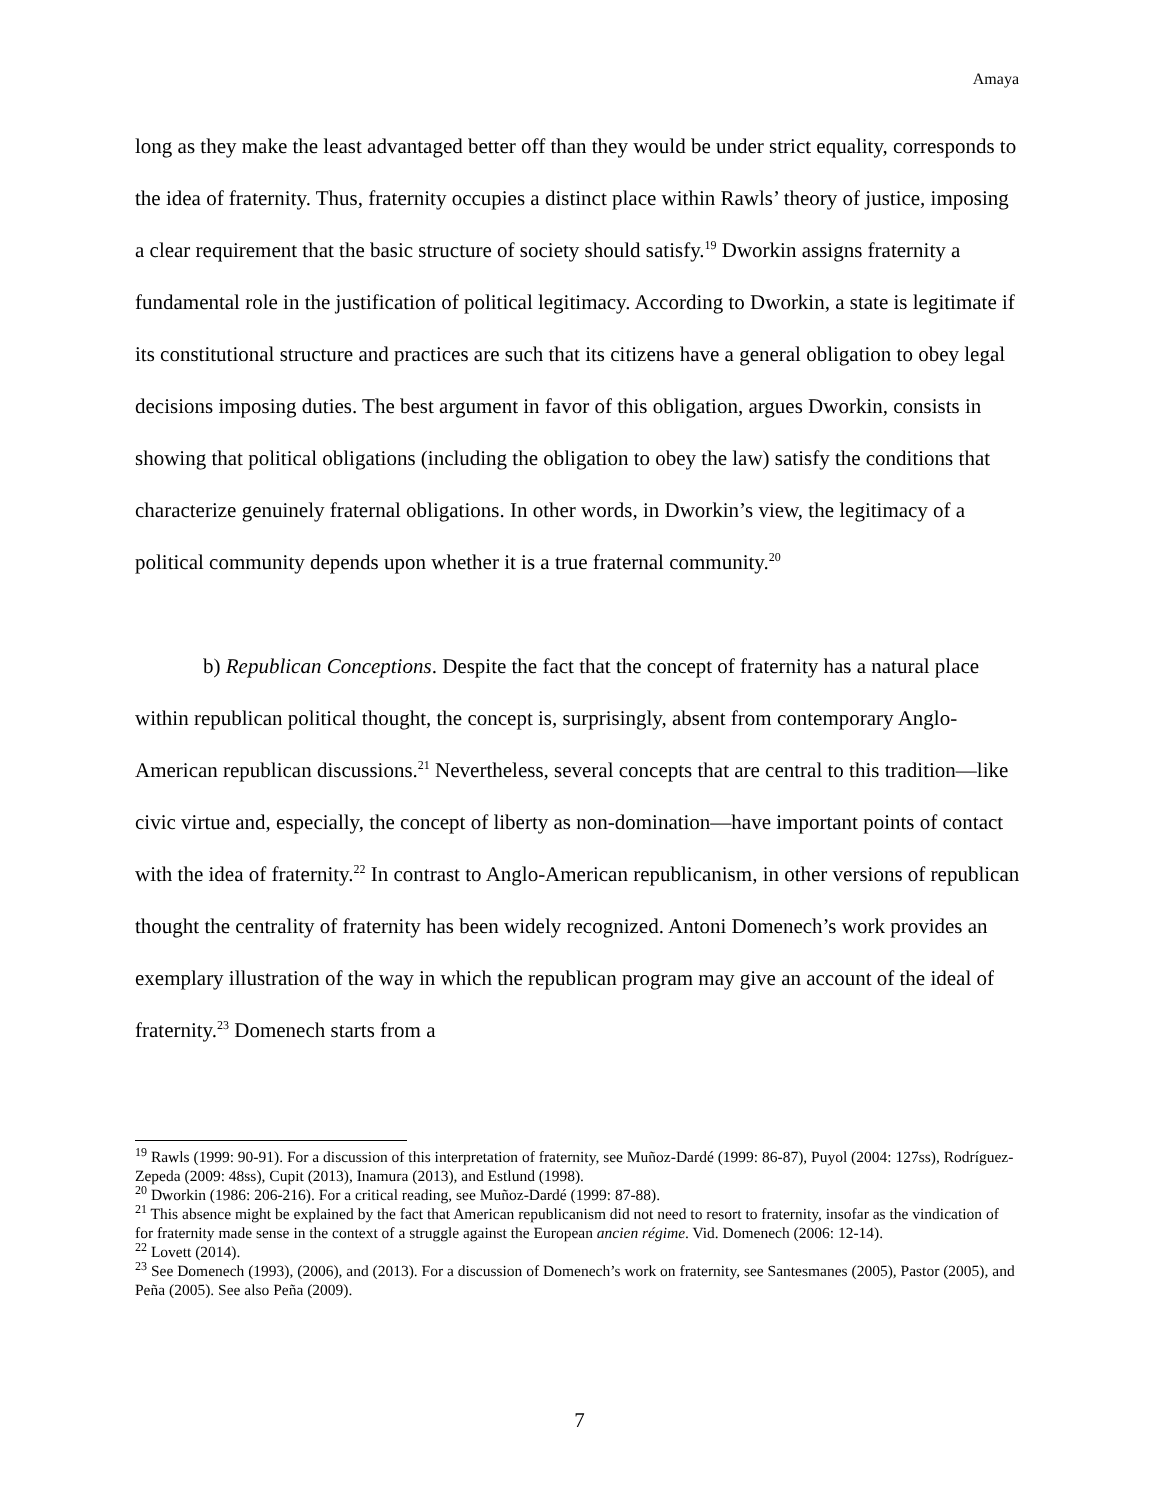Amaya
long as they make the least advantaged better off than they would be under strict equality, corresponds to the idea of fraternity. Thus, fraternity occupies a distinct place within Rawls’ theory of justice, imposing a clear requirement that the basic structure of society should satisfy.<sup>19</sup> Dworkin assigns fraternity a fundamental role in the justification of political legitimacy. According to Dworkin, a state is legitimate if its constitutional structure and practices are such that its citizens have a general obligation to obey legal decisions imposing duties. The best argument in favor of this obligation, argues Dworkin, consists in showing that political obligations (including the obligation to obey the law) satisfy the conditions that characterize genuinely fraternal obligations. In other words, in Dworkin’s view, the legitimacy of a political community depends upon whether it is a true fraternal community.<sup>20</sup>
b) Republican Conceptions. Despite the fact that the concept of fraternity has a natural place within republican political thought, the concept is, surprisingly, absent from contemporary Anglo-American republican discussions.<sup>21</sup> Nevertheless, several concepts that are central to this tradition—like civic virtue and, especially, the concept of liberty as non-domination—have important points of contact with the idea of fraternity.<sup>22</sup> In contrast to Anglo-American republicanism, in other versions of republican thought the centrality of fraternity has been widely recognized. Antoni Domenech’s work provides an exemplary illustration of the way in which the republican program may give an account of the ideal of fraternity.<sup>23</sup> Domenech starts from a
<sup>19</sup> Rawls (1999: 90-91). For a discussion of this interpretation of fraternity, see Muñoz-Dardé (1999: 86-87), Puyol (2004: 127ss), Rodríguez-Zepeda (2009: 48ss), Cupit (2013), Inamura (2013), and Estlund (1998).
<sup>20</sup> Dworkin (1986: 206-216). For a critical reading, see Muñoz-Dardé (1999: 87-88).
<sup>21</sup> This absence might be explained by the fact that American republicanism did not need to resort to fraternity, insofar as the vindication of for fraternity made sense in the context of a struggle against the European ancien régime. Vid. Domenech (2006: 12-14).
<sup>22</sup> Lovett (2014).
<sup>23</sup> See Domenech (1993), (2006), and (2013). For a discussion of Domenech’s work on fraternity, see Santesmanes (2005), Pastor (2005), and Peña (2005). See also Peña (2009).
7